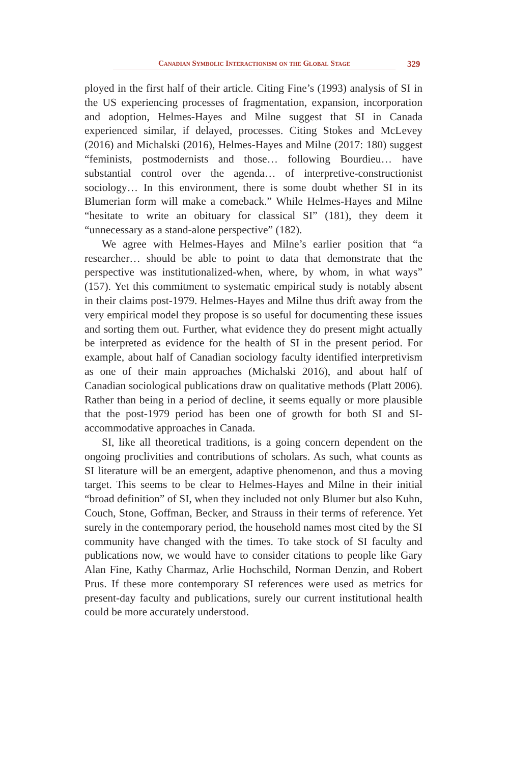Canadian Symbolic Interactionism on the Global Stage 329
ployed in the first half of their article. Citing Fine’s (1993) analysis of SI in the US experiencing processes of fragmentation, expansion, incorporation and adoption, Helmes-Hayes and Milne suggest that SI in Canada experienced similar, if delayed, processes. Citing Stokes and McLevey (2016) and Michalski (2016), Helmes-Hayes and Milne (2017: 180) suggest “feminists, postmodernists and those… following Bourdieu… have substantial control over the agenda… of interpretive-constructionist sociology… In this environment, there is some doubt whether SI in its Blumerian form will make a comeback.” While Helmes-Hayes and Milne “hesitate to write an obituary for classical SI” (181), they deem it “unnecessary as a stand-alone perspective” (182).
We agree with Helmes-Hayes and Milne’s earlier position that “a researcher… should be able to point to data that demonstrate that the perspective was institutionalized-when, where, by whom, in what ways” (157). Yet this commitment to systematic empirical study is notably absent in their claims post-1979. Helmes-Hayes and Milne thus drift away from the very empirical model they propose is so useful for documenting these issues and sorting them out. Further, what evidence they do present might actually be interpreted as evidence for the health of SI in the present period. For example, about half of Canadian sociology faculty identified interpretivism as one of their main approaches (Michalski 2016), and about half of Canadian sociological publications draw on qualitative methods (Platt 2006). Rather than being in a period of decline, it seems equally or more plausible that the post-1979 period has been one of growth for both SI and SI-accommodative approaches in Canada.
SI, like all theoretical traditions, is a going concern dependent on the ongoing proclivities and contributions of scholars. As such, what counts as SI literature will be an emergent, adaptive phenomenon, and thus a moving target. This seems to be clear to Helmes-Hayes and Milne in their initial “broad definition” of SI, when they included not only Blumer but also Kuhn, Couch, Stone, Goffman, Becker, and Strauss in their terms of reference. Yet surely in the contemporary period, the household names most cited by the SI community have changed with the times. To take stock of SI faculty and publications now, we would have to consider citations to people like Gary Alan Fine, Kathy Charmaz, Arlie Hochschild, Norman Denzin, and Robert Prus. If these more contemporary SI references were used as metrics for present-day faculty and publications, surely our current institutional health could be more accurately understood.